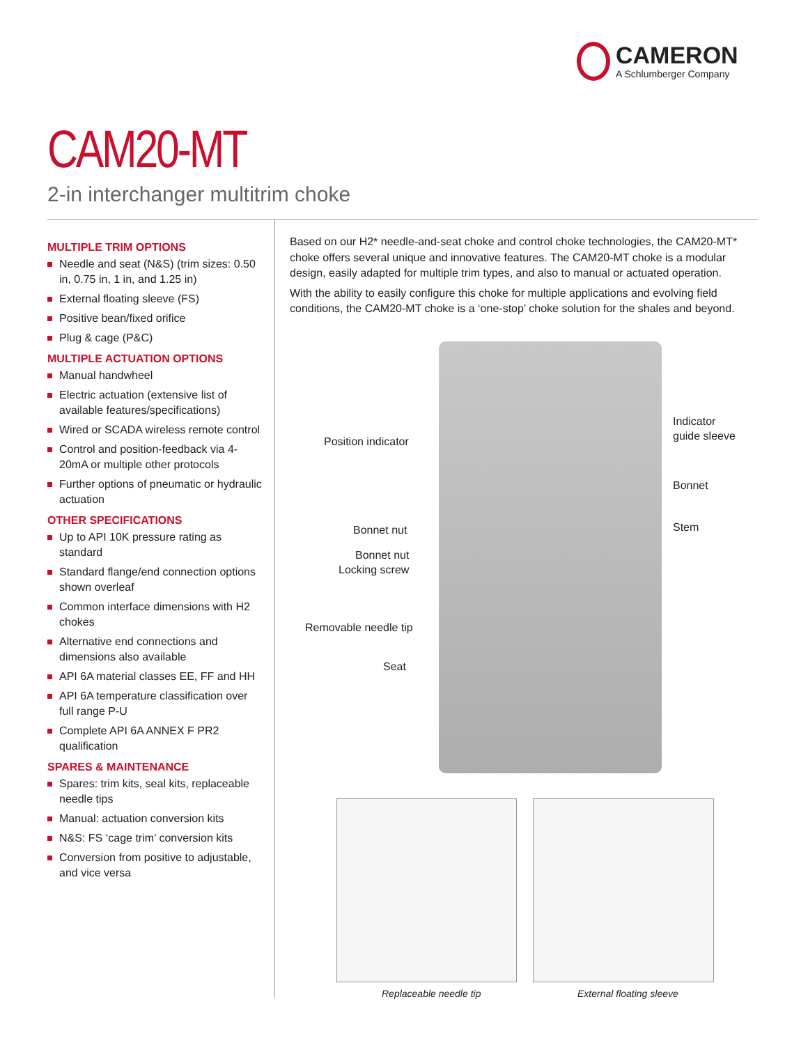CAMERON
A Schlumberger Company
CAM20-MT
2-in interchanger multitrim choke
MULTIPLE TRIM OPTIONS
Needle and seat (N&S) (trim sizes: 0.50 in, 0.75 in, 1 in, and 1.25 in)
External floating sleeve (FS)
Positive bean/fixed orifice
Plug & cage (P&C)
MULTIPLE ACTUATION OPTIONS
Manual handwheel
Electric actuation (extensive list of available features/specifications)
Wired or SCADA wireless remote control
Control and position-feedback via 4-20mA or multiple other protocols
Further options of pneumatic or hydraulic actuation
OTHER SPECIFICATIONS
Up to API 10K pressure rating as standard
Standard flange/end connection options shown overleaf
Common interface dimensions with H2 chokes
Alternative end connections and dimensions also available
API 6A material classes EE, FF and HH
API 6A temperature classification over full range P-U
Complete API 6A ANNEX F PR2 qualification
SPARES & MAINTENANCE
Spares: trim kits, seal kits, replaceable needle tips
Manual: actuation conversion kits
N&S: FS ‘cage trim’ conversion kits
Conversion from positive to adjustable, and vice versa
Based on our H2* needle-and-seat choke and control choke technologies, the CAM20-MT* choke offers several unique and innovative features. The CAM20-MT choke is a modular design, easily adapted for multiple trim types, and also to manual or actuated operation.
With the ability to easily configure this choke for multiple applications and evolving field conditions, the CAM20-MT choke is a ‘one-stop’ choke solution for the shales and beyond.
Position indicator
Indicator
guide sleeve
Bonnet
Bonnet nut Stem
Bonnet nut
Locking screw
Removable needle tip
Seat
Replaceable needle tip External floating sleeve